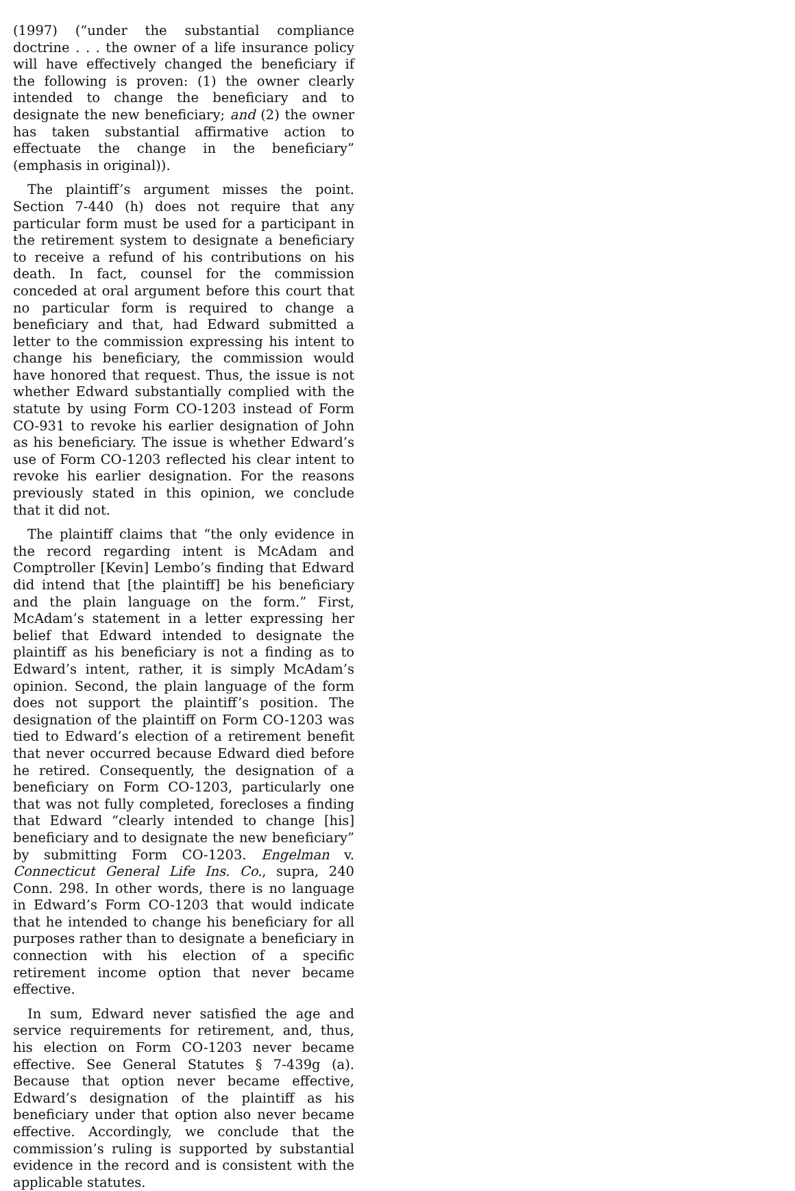(1997) (“under the substantial compliance doctrine . . . the owner of a life insurance policy will have effectively changed the beneficiary if the following is proven: (1) the owner clearly intended to change the beneficiary and to designate the new beneficiary; and (2) the owner has taken substantial affirmative action to effectuate the change in the beneficiary” (emphasis in original)).
The plaintiff’s argument misses the point. Section 7-440 (h) does not require that any particular form must be used for a participant in the retirement system to designate a beneficiary to receive a refund of his contributions on his death. In fact, counsel for the commission conceded at oral argument before this court that no particular form is required to change a beneficiary and that, had Edward submitted a letter to the commission expressing his intent to change his beneficiary, the commission would have honored that request. Thus, the issue is not whether Edward substantially complied with the statute by using Form CO-1203 instead of Form CO-931 to revoke his earlier designation of John as his beneficiary. The issue is whether Edward’s use of Form CO-1203 reflected his clear intent to revoke his earlier designation. For the reasons previously stated in this opinion, we conclude that it did not.
The plaintiff claims that “the only evidence in the record regarding intent is McAdam and Comptroller [Kevin] Lembo’s finding that Edward did intend that [the plaintiff] be his beneficiary and the plain language on the form.” First, McAdam’s statement in a letter expressing her belief that Edward intended to designate the plaintiff as his beneficiary is not a finding as to Edward’s intent, rather, it is simply McAdam’s opinion. Second, the plain language of the form does not support the plaintiff’s position. The designation of the plaintiff on Form CO-1203 was tied to Edward’s election of a retirement benefit that never occurred because Edward died before he retired. Consequently, the designation of a beneficiary on Form CO-1203, particularly one that was not fully completed, forecloses a finding that Edward “clearly intended to change [his] beneficiary and to designate the new beneficiary” by submitting Form CO-1203. Engelman v. Connecticut General Life Ins. Co., supra, 240 Conn. 298. In other words, there is no language in Edward’s Form CO-1203 that would indicate that he intended to change his beneficiary for all purposes rather than to designate a beneficiary in connection with his election of a specific retirement income option that never became effective.
In sum, Edward never satisfied the age and service requirements for retirement, and, thus, his election on Form CO-1203 never became effective. See General Statutes § 7-439g (a). Because that option never became effective, Edward’s designation of the plaintiff as his beneficiary under that option also never became effective. Accordingly, we conclude that the commission’s ruling is supported by substantial evidence in the record and is consistent with the applicable statutes.